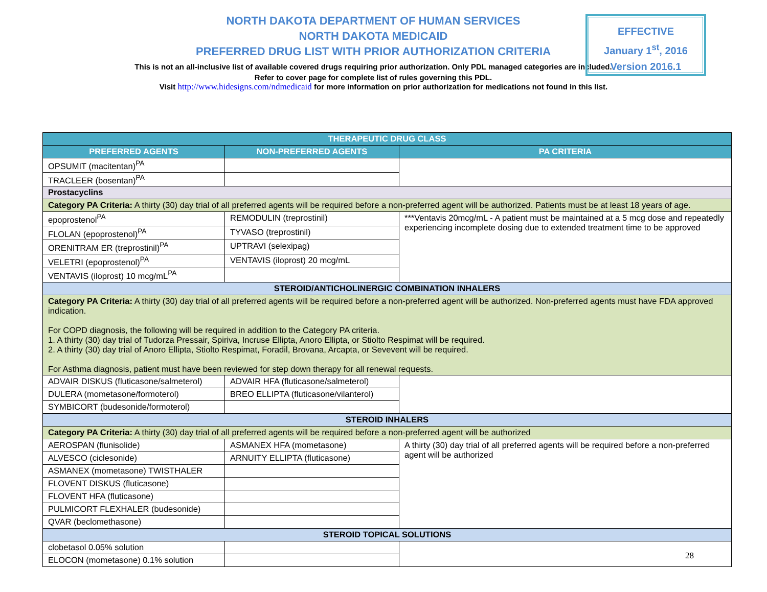NORTH DAKOTA DEPARTMENT OF HUMAN SERVICES
NORTH DAKOTA MEDICAID
PREFERRED DRUG LIST WITH PRIOR AUTHORIZATION CRITERIA
This is not an all-inclusive list of available covered drugs requiring prior authorization. Only PDL managed categories are included. Refer to cover page for complete list of rules governing this PDL.
EFFECTIVE
January 1<sup>st</sup>, 2016
Version 2016.1
Visit http://www.hidesigns.com/ndmedicaid for more information on prior authorization for medications not found in this list.
| THERAPEUTIC DRUG CLASS | | |
| --- | --- | --- |
| PREFERRED AGENTS | NON-PREFERRED AGENTS | PA CRITERIA |
| OPSUMIT (macitentan)<sup>PA</sup> | | |
| TRACLEER (bosentan)<sup>PA</sup> | | |
| Prostacyclins | | |
| Category PA Criteria: A thirty (30) day trial of all preferred agents will be required before a non-preferred agent will be authorized. Patients must be at least 18 years of age. | | |
| epoprostenol<sup>PA</sup> | REMODULIN (treprostinil) | ***Ventavis 20mcg/mL - A patient must be maintained at a 5 mcg dose and repeatedly experiencing incomplete dosing due to extended treatment time to be approved |
| FLOLAN (epoprostenol)<sup>PA</sup> | TYVASO (treprostinil) | |
| ORENITRAM ER (treprostinil)<sup>PA</sup> | UPTRAVI (selexipag) | |
| VELETRI (epoprostenol)<sup>PA</sup> | VENTAVIS (iloprost) 20 mcg/mL | |
| VENTAVIS (iloprost) 10 mcg/mL<sup>PA</sup> | | |
| STEROID/ANTICHOLINERGIC COMBINATION INHALERS | | |
| Category PA Criteria: A thirty (30) day trial of all preferred agents will be required before a non-preferred agent will be authorized. Non-preferred agents must have FDA approved indication. For COPD diagnosis, the following will be required in addition to the Category PA criteria. 1. A thirty (30) day trial of Tudorza Pressair, Spiriva, Incruse Ellipta, Anoro Ellipta, or Stiolto Respimat will be required. 2. A thirty (30) day trial of Anoro Ellipta, Stiolto Respimat, Foradil, Brovana, Arcapta, or Sevevent will be required. For Asthma diagnosis, patient must have been reviewed for step down therapy for all renewal requests. | | |
| ADVAIR DISKUS (fluticasone/salmeterol) | ADVAIR HFA (fluticasone/salmeterol) | |
| DULERA (mometasone/formoterol) | BREO ELLIPTA (fluticasone/vilanterol) | |
| SYMBICORT (budesonide/formoterol) | | |
| STEROID INHALERS | | |
| Category PA Criteria: A thirty (30) day trial of all preferred agents will be required before a non-preferred agent will be authorized | | |
| AEROSPAN (flunisolide) | ASMANEX HFA (mometasone) | A thirty (30) day trial of all preferred agents will be required before a non-preferred agent will be authorized |
| ALVESCO (ciclesonide) | ARNUITY ELLIPTA (fluticasone) | |
| ASMANEX (mometasone) TWISTHALER | | |
| FLOVENT DISKUS (fluticasone) | | |
| FLOVENT HFA (fluticasone) | | |
| PULMICORT FLEXHALER (budesonide) | | |
| QVAR (beclomethasone) | | |
| STEROID TOPICAL SOLUTIONS | | |
| clobetasol 0.05% solution | | |
| ELOCON (mometasone) 0.1% solution | | |
28